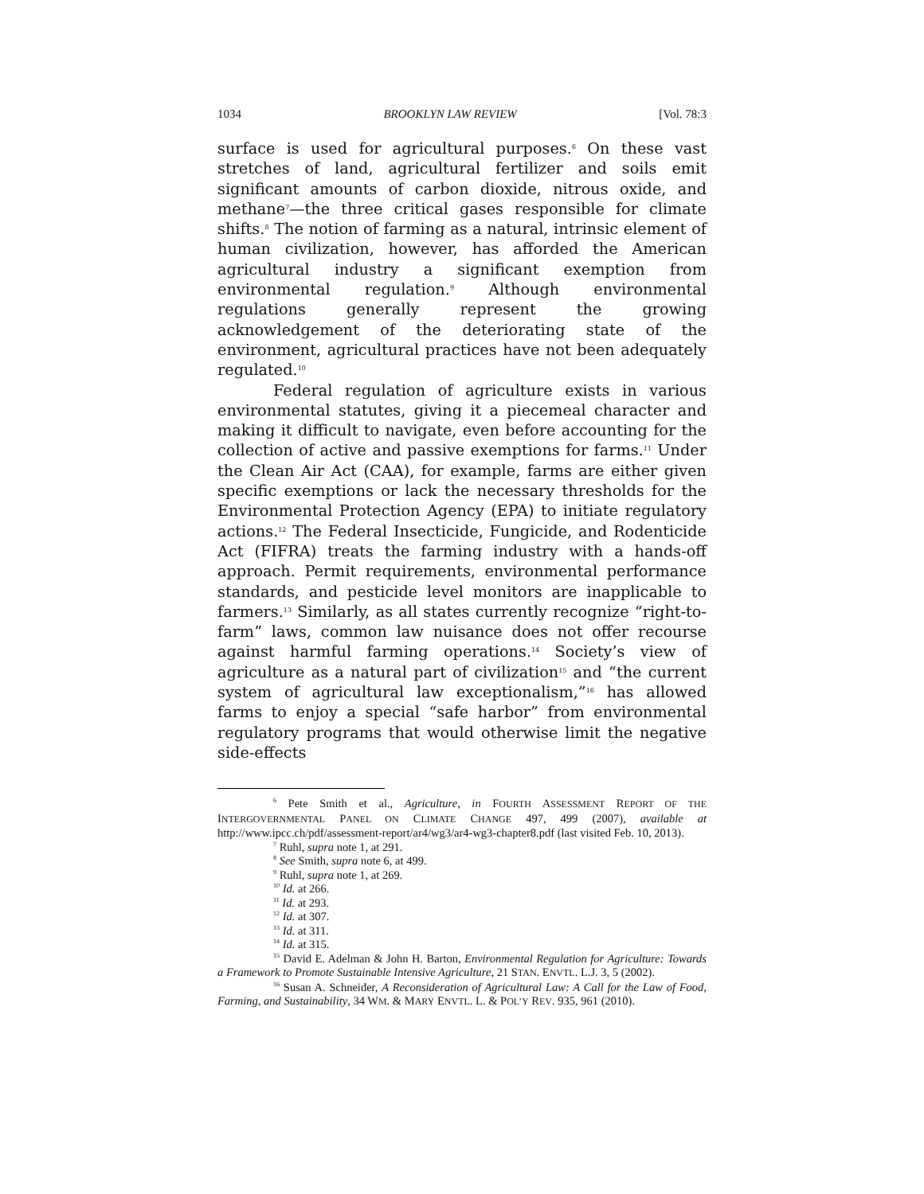1034 BROOKLYN LAW REVIEW [Vol. 78:3
surface is used for agricultural purposes.<sup>6</sup> On these vast stretches of land, agricultural fertilizer and soils emit significant amounts of carbon dioxide, nitrous oxide, and methane<sup>7</sup>—the three critical gases responsible for climate shifts.<sup>8</sup> The notion of farming as a natural, intrinsic element of human civilization, however, has afforded the American agricultural industry a significant exemption from environmental regulation.<sup>9</sup> Although environmental regulations generally represent the growing acknowledgement of the deteriorating state of the environment, agricultural practices have not been adequately regulated.<sup>10</sup>
Federal regulation of agriculture exists in various environmental statutes, giving it a piecemeal character and making it difficult to navigate, even before accounting for the collection of active and passive exemptions for farms.<sup>11</sup> Under the Clean Air Act (CAA), for example, farms are either given specific exemptions or lack the necessary thresholds for the Environmental Protection Agency (EPA) to initiate regulatory actions.<sup>12</sup> The Federal Insecticide, Fungicide, and Rodenticide Act (FIFRA) treats the farming industry with a hands-off approach. Permit requirements, environmental performance standards, and pesticide level monitors are inapplicable to farmers.<sup>13</sup> Similarly, as all states currently recognize “right-to-farm” laws, common law nuisance does not offer recourse against harmful farming operations.<sup>14</sup> Society’s view of agriculture as a natural part of civilization<sup>15</sup> and “the current system of agricultural law exceptionalism,”<sup>16</sup> has allowed farms to enjoy a special “safe harbor” from environmental regulatory programs that would otherwise limit the negative side-effects
<sup>6</sup> Pete Smith et al., Agriculture, in FOURTH ASSESSMENT REPORT OF THE INTERGOVERNMENTAL PANEL ON CLIMATE CHANGE 497, 499 (2007), available at http://www.ipcc.ch/pdf/assessment-report/ar4/wg3/ar4-wg3-chapter8.pdf (last visited Feb. 10, 2013).
<sup>7</sup> Ruhl, supra note 1, at 291.
<sup>8</sup> See Smith, supra note 6, at 499.
<sup>9</sup> Ruhl, supra note 1, at 269.
<sup>10</sup> Id. at 266.
<sup>11</sup> Id. at 293.
<sup>12</sup> Id. at 307.
<sup>13</sup> Id. at 311.
<sup>14</sup> Id. at 315.
<sup>15</sup> David E. Adelman & John H. Barton, Environmental Regulation for Agriculture: Towards a Framework to Promote Sustainable Intensive Agriculture, 21 STAN. ENVTL. L.J. 3, 5 (2002).
<sup>16</sup> Susan A. Schneider, A Reconsideration of Agricultural Law: A Call for the Law of Food, Farming, and Sustainability, 34 WM. & MARY ENVTL. L. & POL’Y REV. 935, 961 (2010).